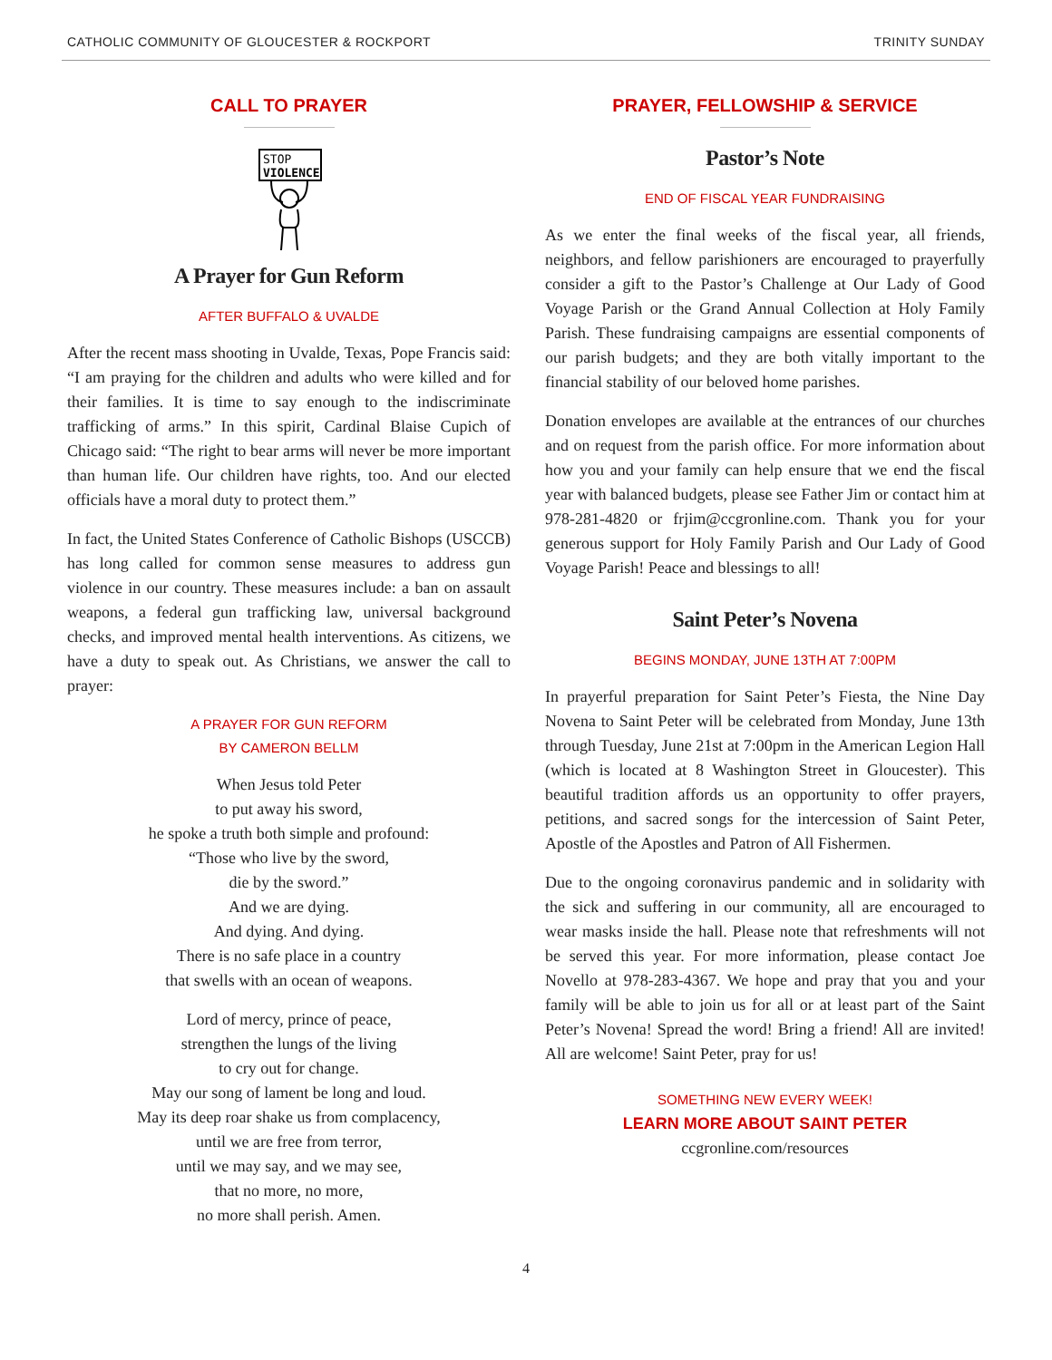CATHOLIC COMMUNITY OF GLOUCESTER & ROCKPORT TRINITY SUNDAY
CALL TO PRAYER
STOP
VIOLENCE
A Prayer for Gun Reform
AFTER BUFFALO & UVALDE
After the recent mass shooting in Uvalde, Texas, Pope Francis said: “I am praying for the children and adults who were killed and for their families. It is time to say enough to the indiscriminate trafficking of arms.” In this spirit, Cardinal Blaise Cupich of Chicago said: “The right to bear arms will never be more important than human life. Our children have rights, too. And our elected officials have a moral duty to protect them.”
In fact, the United States Conference of Catholic Bishops (USCCB) has long called for common sense measures to address gun violence in our country. These measures include: a ban on assault weapons, a federal gun trafficking law, universal background checks, and improved mental health interventions. As citizens, we have a duty to speak out. As Christians, we answer the call to prayer:
A PRAYER FOR GUN REFORM
BY CAMERON BELLM
When Jesus told Peter
to put away his sword,
he spoke a truth both simple and profound:
“Those who live by the sword,
die by the sword.”
And we are dying.
And dying. And dying.
There is no safe place in a country
that swells with an ocean of weapons.
Lord of mercy, prince of peace,
strengthen the lungs of the living
to cry out for change.
May our song of lament be long and loud.
May its deep roar shake us from complacency,
until we are free from terror,
until we may say, and we may see,
that no more, no more,
no more shall perish. Amen.
PRAYER, FELLOWSHIP & SERVICE
Pastor’s Note
END OF FISCAL YEAR FUNDRAISING
As we enter the final weeks of the fiscal year, all friends, neighbors, and fellow parishioners are encouraged to prayerfully consider a gift to the Pastor’s Challenge at Our Lady of Good Voyage Parish or the Grand Annual Collection at Holy Family Parish. These fundraising campaigns are essential components of our parish budgets; and they are both vitally important to the financial stability of our beloved home parishes.
Donation envelopes are available at the entrances of our churches and on request from the parish office. For more information about how you and your family can help ensure that we end the fiscal year with balanced budgets, please see Father Jim or contact him at 978-281-4820 or frjim@ccgronline.com. Thank you for your generous support for Holy Family Parish and Our Lady of Good Voyage Parish! Peace and blessings to all!
Saint Peter’s Novena
BEGINS MONDAY, JUNE 13TH AT 7:00PM
In prayerful preparation for Saint Peter’s Fiesta, the Nine Day Novena to Saint Peter will be celebrated from Monday, June 13th through Tuesday, June 21st at 7:00pm in the American Legion Hall (which is located at 8 Washington Street in Gloucester). This beautiful tradition affords us an opportunity to offer prayers, petitions, and sacred songs for the intercession of Saint Peter, Apostle of the Apostles and Patron of All Fishermen.
Due to the ongoing coronavirus pandemic and in solidarity with the sick and suffering in our community, all are encouraged to wear masks inside the hall. Please note that refreshments will not be served this year. For more information, please contact Joe Novello at 978-283-4367. We hope and pray that you and your family will be able to join us for all or at least part of the Saint Peter’s Novena! Spread the word! Bring a friend! All are invited! All are welcome! Saint Peter, pray for us!
SOMETHING NEW EVERY WEEK!
LEARN MORE ABOUT SAINT PETER
ccgronline.com/resources
4